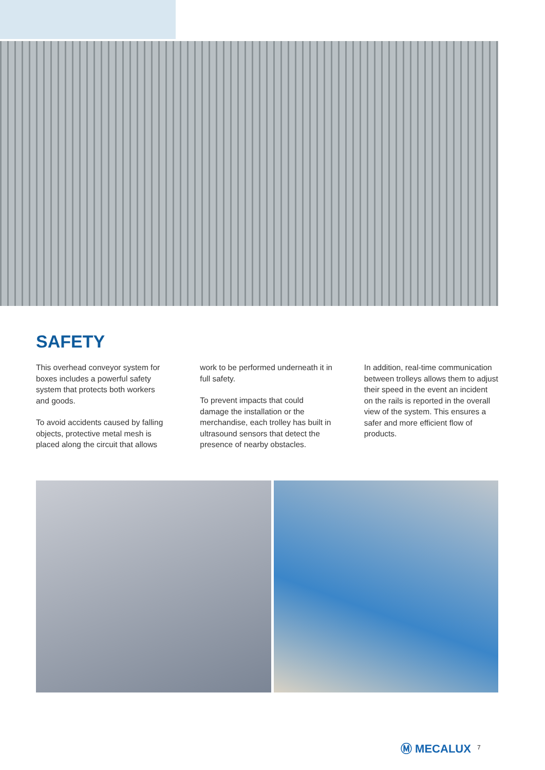SAFETY
This overhead conveyor system for boxes includes a powerful safety system that protects both workers and goods.
To avoid accidents caused by falling objects, protective metal mesh is placed along the circuit that allows
work to be performed underneath it in full safety.
To prevent impacts that could damage the installation or the merchandise, each trolley has built in ultrasound sensors that detect the presence of nearby obstacles.
In addition, real-time communication between trolleys allows them to adjust their speed in the event an incident on the rails is reported in the overall view of the system. This ensures a safer and more efficient flow of products.
Ⓜ MECALUX 7